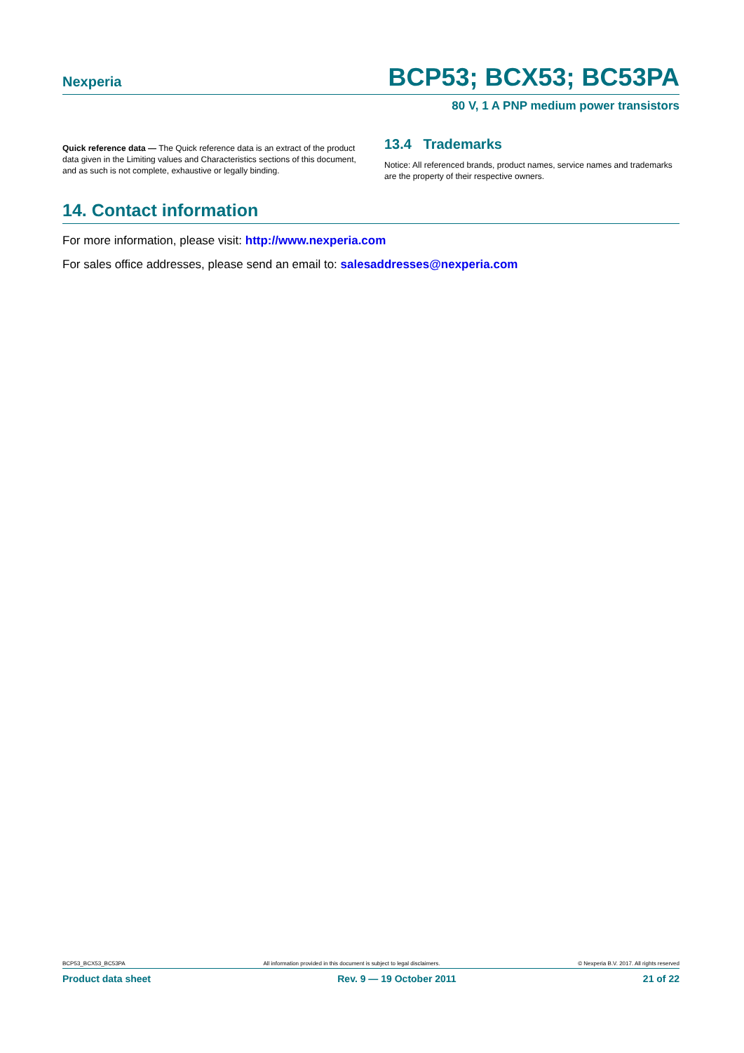Nexperia BCP53; BCX53; BC53PA
80 V, 1 A PNP medium power transistors
Quick reference data — The Quick reference data is an extract of the product data given in the Limiting values and Characteristics sections of this document, and as such is not complete, exhaustive or legally binding.
13.4 Trademarks
Notice: All referenced brands, product names, service names and trademarks are the property of their respective owners.
14. Contact information
For more information, please visit: http://www.nexperia.com
For sales office addresses, please send an email to: salesaddresses@nexperia.com
BCP53_BCX53_BC53PA All information provided in this document is subject to legal disclaimers. © Nexperia B.V. 2017. All rights reserved
Product data sheet Rev. 9 — 19 October 2011 21 of 22